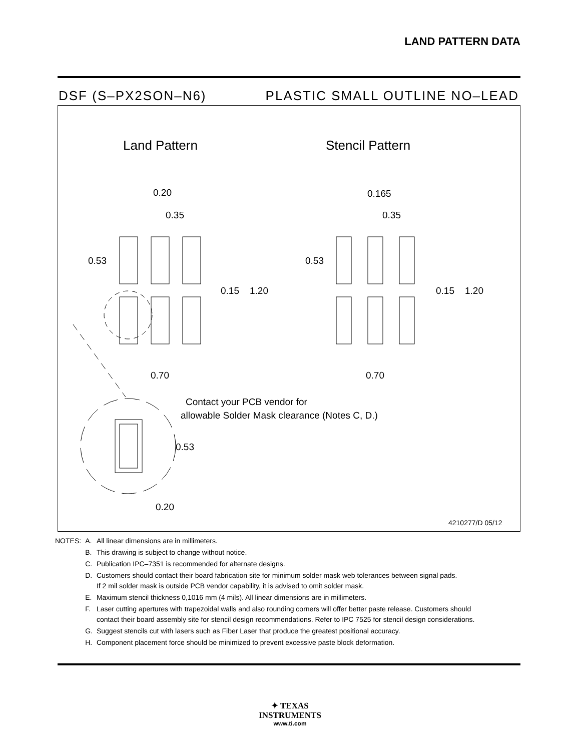LAND PATTERN DATA
DSF (S–PX2SON–N6) PLASTIC SMALL OUTLINE NO–LEAD
Land Pattern
Stencil Pattern
0.20
0.35
0.53
0.15
1.20
0.70
0.165
0.35
0.53
0.15
1.20
0.70
Contact your PCB vendor for
allowable Solder Mask clearance (Notes C, D.)
0.53
0.20
4210277/D 05/12
| NOTES: | A. | All linear dimensions are in millimeters. |
| | B. | This drawing is subject to change without notice. |
| | C. | Publication IPC–7351 is recommended for alternate designs. |
| | D. | Customers should contact their board fabrication site for minimum solder mask web tolerances between signal pads. If 2 mil solder mask is outside PCB vendor capability, it is advised to omit solder mask. |
| | E. | Maximum stencil thickness 0,1016 mm (4 mils). All linear dimensions are in millimeters. |
| | F. | Laser cutting apertures with trapezoidal walls and also rounding corners will offer better paste release. Customers should contact their board assembly site for stencil design recommendations. Refer to IPC 7525 for stencil design considerations. |
| | G. | Suggest stencils cut with lasers such as Fiber Laser that produce the greatest positional accuracy. |
| | H. | Component placement force should be minimized to prevent excessive paste block deformation. |
✦ TEXAS
INSTRUMENTS
www.ti.com